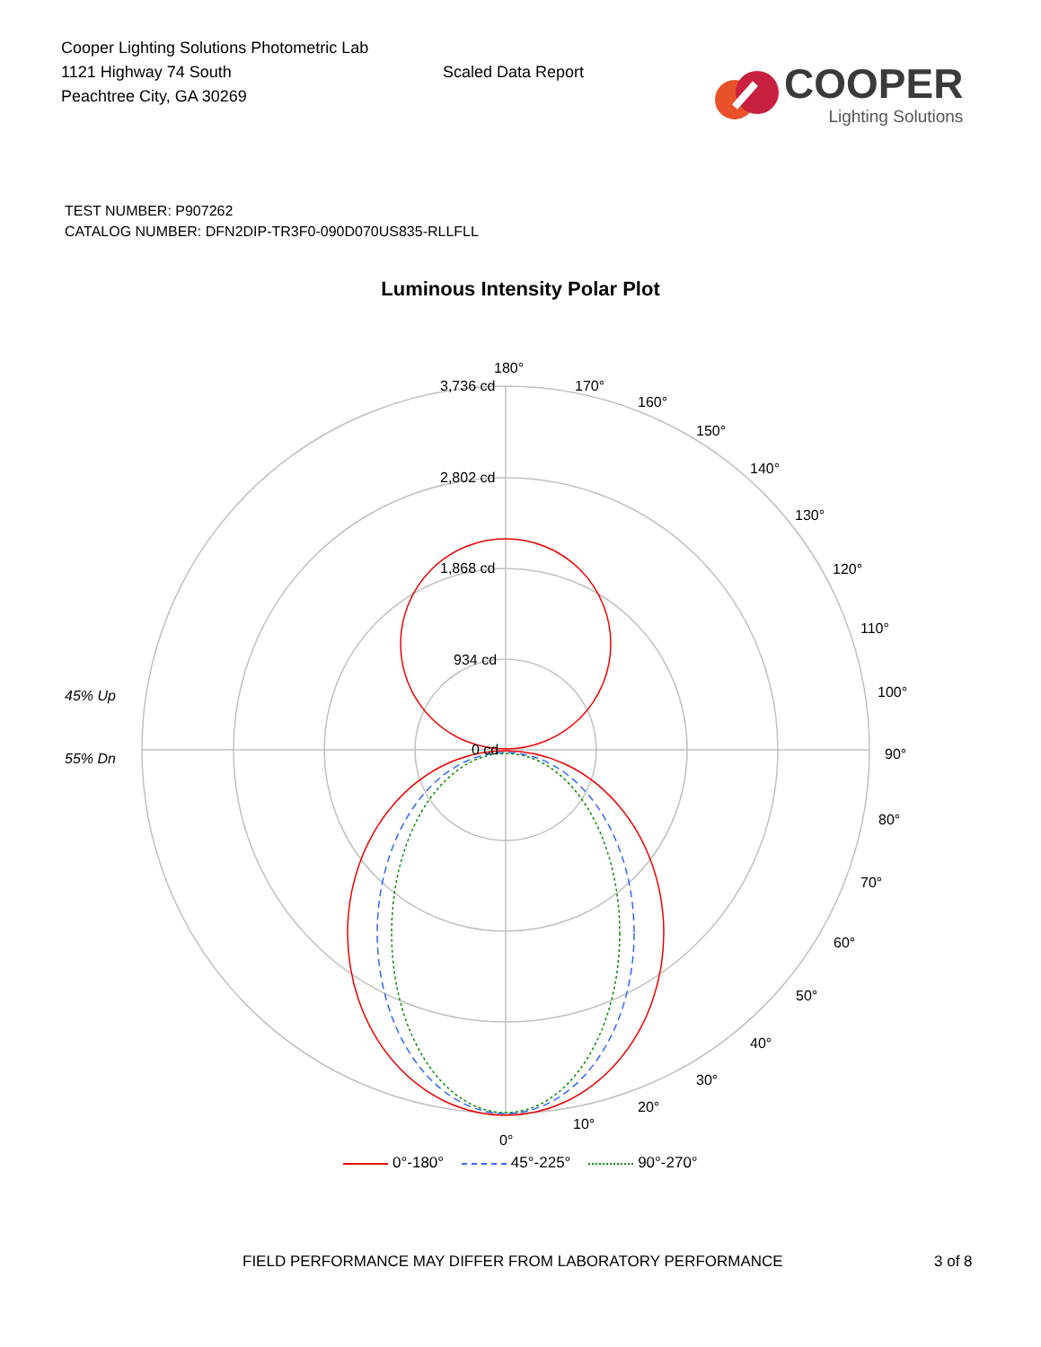Cooper Lighting Solutions Photometric Lab
1121 Highway 74 South
Peachtree City, GA 30269
Scaled Data Report
COOPER
Lighting Solutions
TEST NUMBER: P907262
CATALOG NUMBER: DFN2DIP-TR3F0-090D070US835-RLLFLL
Luminous Intensity Polar Plot
3,736 cd
2,802 cd
1,868 cd
934 cd
0 cd
180°
170°
160°
150°
140°
130°
120°
110°
100°
90°
80°
70°
60°
50°
40°
30°
20°
10°
0°
45% Up
55% Dn
0°-180° 45°-225° 90°-270°
FIELD PERFORMANCE MAY DIFFER FROM LABORATORY PERFORMANCE 3 of 8